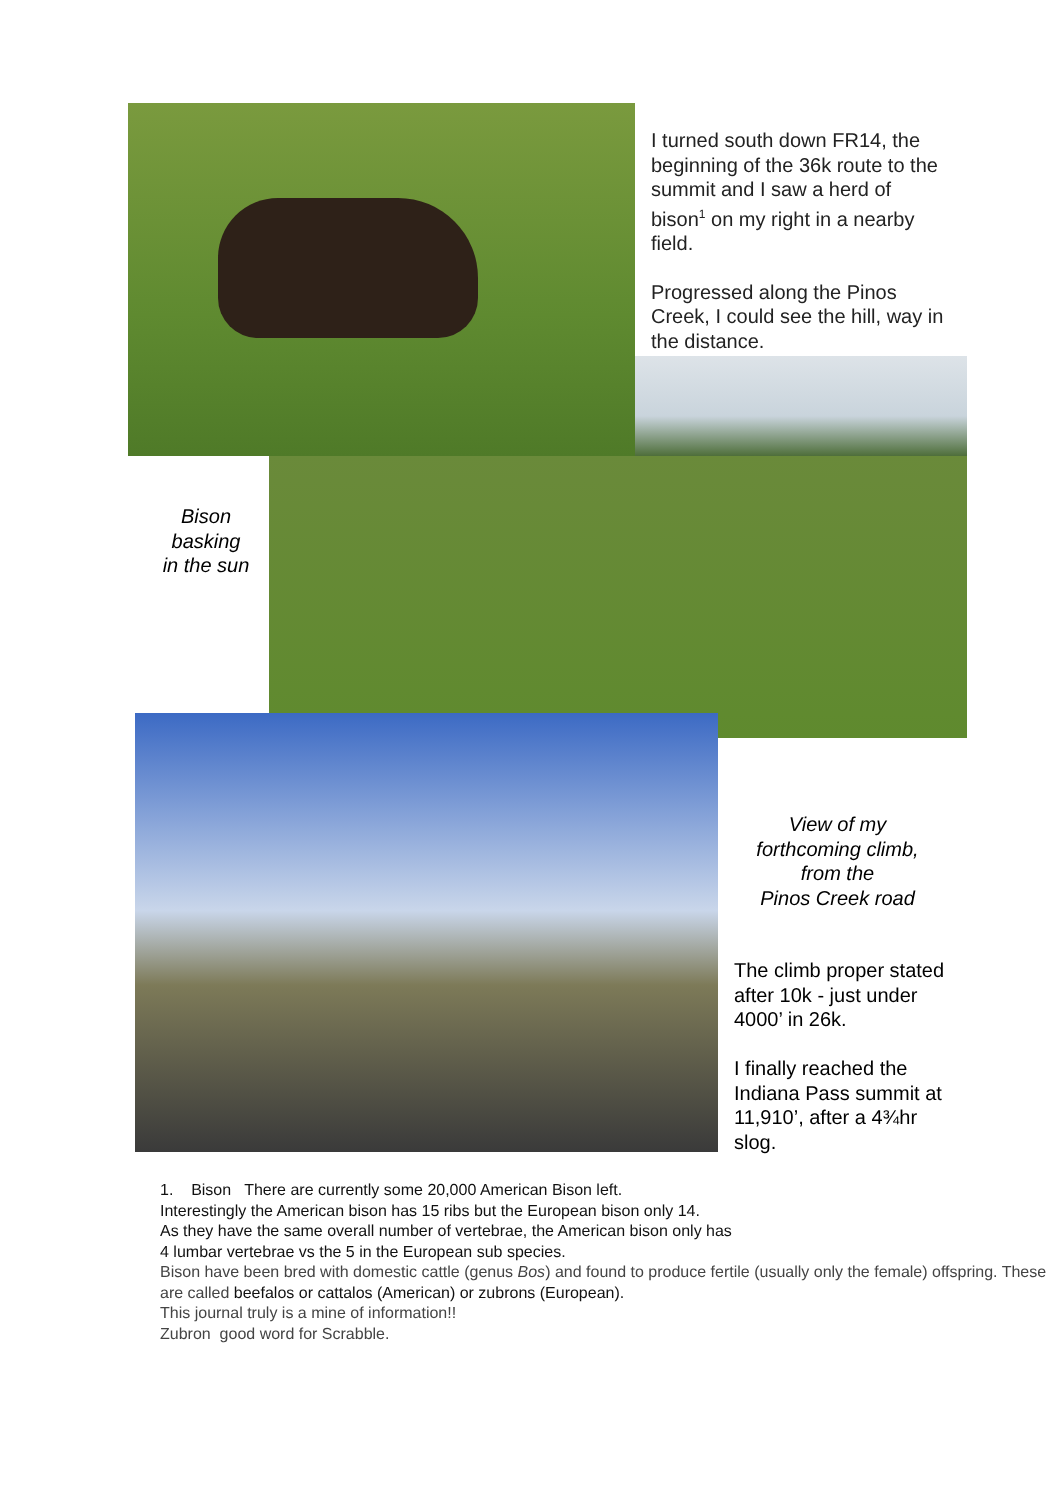I turned south down FR14, the beginning of the 36k route to the summit and I saw a herd of bison<sup>1</sup> on my right in a nearby field.
Progressed along the Pinos Creek, I could see the hill, way in the distance.
Bison
basking
in the sun
View of my
forthcoming climb,
from the
Pinos Creek road
The climb proper stated after 10k - just under 4000’ in 26k.
I finally reached the Indiana Pass summit at 11,910’, after a 4¾hr slog.
1. Bison There are currently some 20,000 American Bison left.
Interestingly the American bison has 15 ribs but the European bison only 14.
As they have the same overall number of vertebrae, the American bison only has
4 lumbar vertebrae vs the 5 in the European sub species.
Bison have been bred with domestic cattle (genus Bos) and found to produce fertile (usually only the female) offspring. These are called beefalos or cattalos (American) or zubrons (European).
This journal truly is a mine of information!!
Zubron good word for Scrabble.